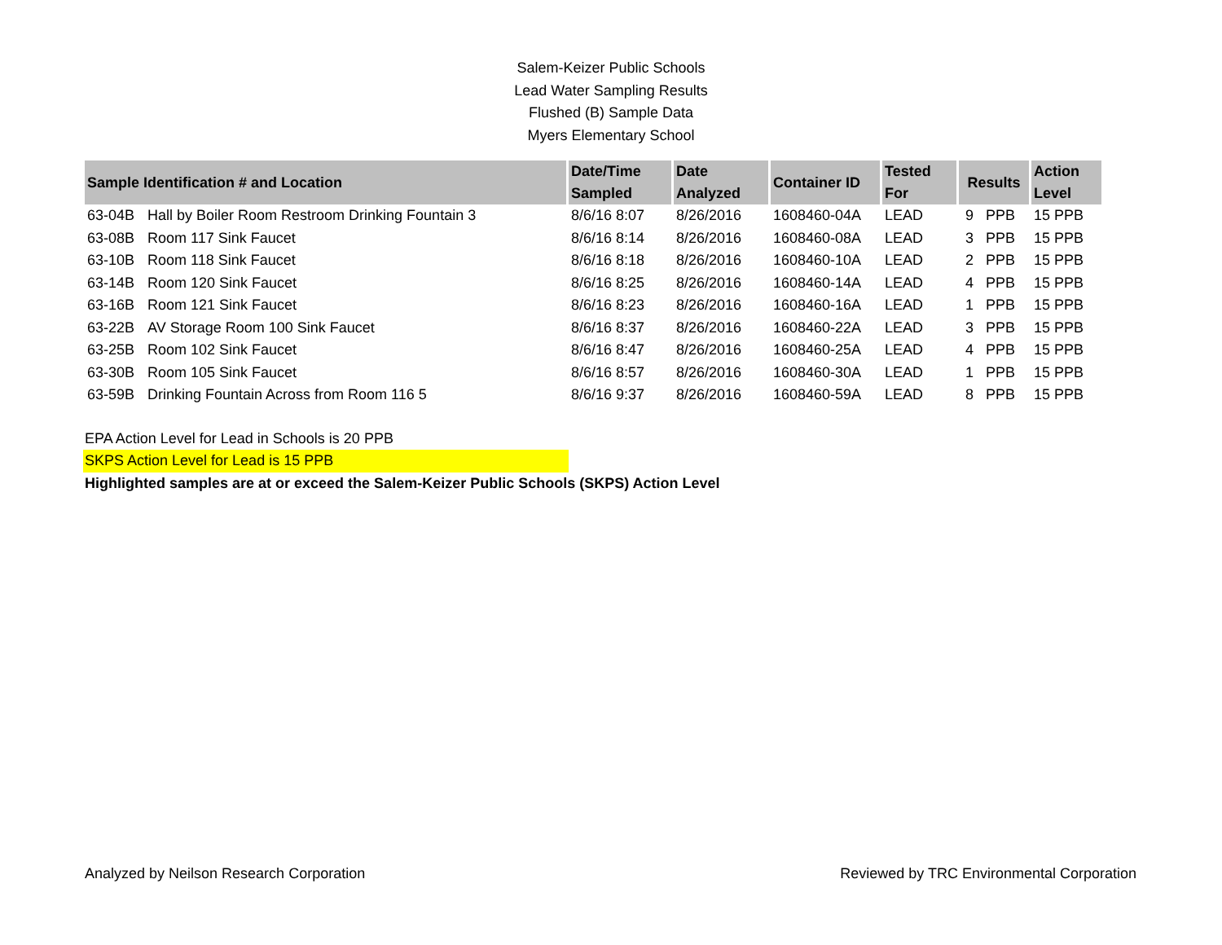Salem-Keizer Public Schools
Lead Water Sampling Results
Flushed (B) Sample Data
Myers Elementary School
| Sample Identification # and Location | | Date/Time Sampled | Date Analyzed | Container ID | Tested For | Results | Action Level |
| --- | --- | --- | --- | --- | --- | --- | --- |
| 63-04B | Hall by Boiler Room Restroom Drinking Fountain 3 | 8/6/16 8:07 | 8/26/2016 | 1608460-04A | LEAD | 9 PPB | 15 PPB |
| 63-08B | Room 117 Sink Faucet | 8/6/16 8:14 | 8/26/2016 | 1608460-08A | LEAD | 3 PPB | 15 PPB |
| 63-10B | Room 118 Sink Faucet | 8/6/16 8:18 | 8/26/2016 | 1608460-10A | LEAD | 2 PPB | 15 PPB |
| 63-14B | Room 120 Sink Faucet | 8/6/16 8:25 | 8/26/2016 | 1608460-14A | LEAD | 4 PPB | 15 PPB |
| 63-16B | Room 121 Sink Faucet | 8/6/16 8:23 | 8/26/2016 | 1608460-16A | LEAD | 1 PPB | 15 PPB |
| 63-22B | AV Storage Room 100 Sink Faucet | 8/6/16 8:37 | 8/26/2016 | 1608460-22A | LEAD | 3 PPB | 15 PPB |
| 63-25B | Room 102 Sink Faucet | 8/6/16 8:47 | 8/26/2016 | 1608460-25A | LEAD | 4 PPB | 15 PPB |
| 63-30B | Room 105 Sink Faucet | 8/6/16 8:57 | 8/26/2016 | 1608460-30A | LEAD | 1 PPB | 15 PPB |
| 63-59B | Drinking Fountain Across from Room 116 5 | 8/6/16 9:37 | 8/26/2016 | 1608460-59A | LEAD | 8 PPB | 15 PPB |
EPA Action Level for Lead in Schools is 20 PPB
SKPS Action Level for Lead is 15 PPB
Highlighted samples are at or exceed the Salem-Keizer Public Schools (SKPS) Action Level
Analyzed by Neilson Research Corporation Reviewed by TRC Environmental Corporation